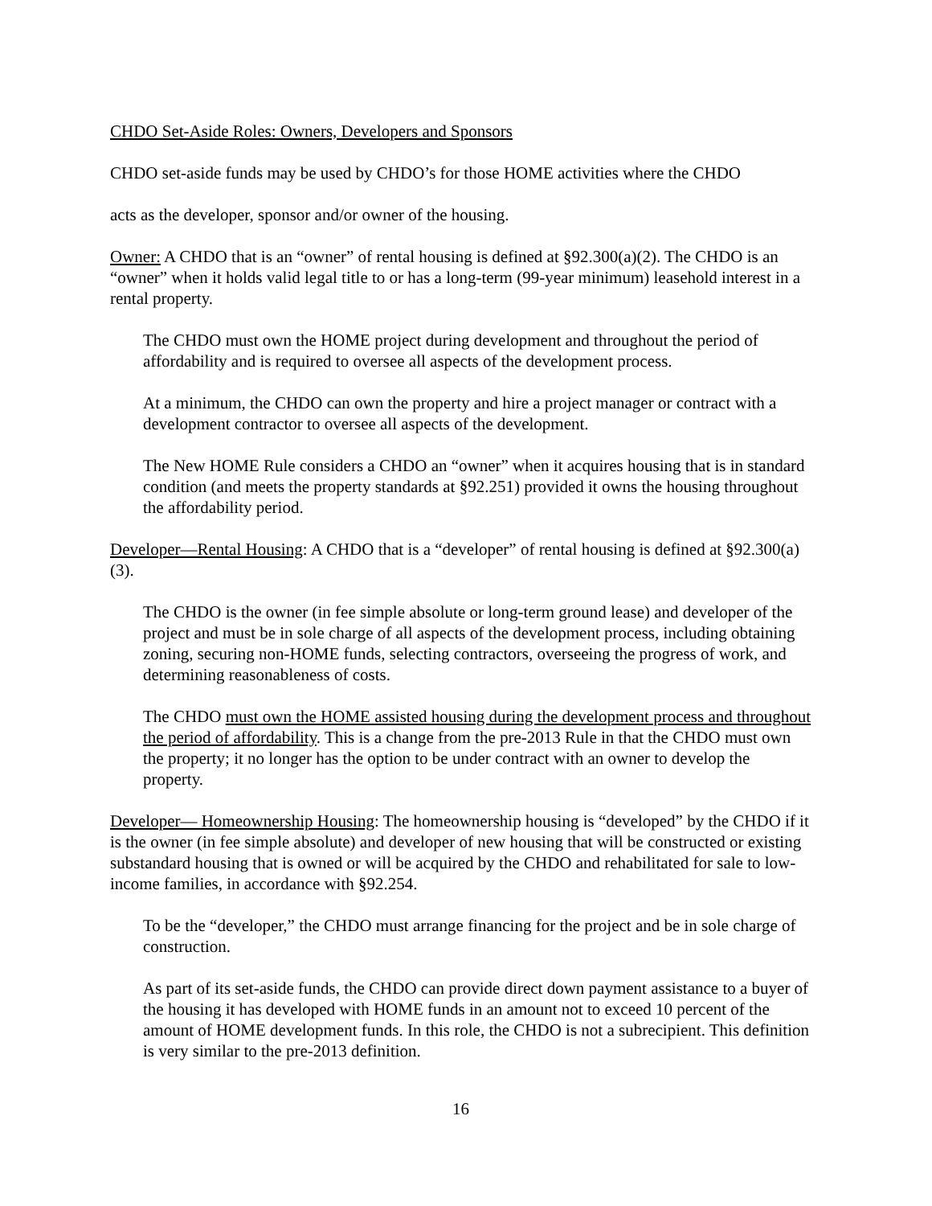CHDO Set-Aside Roles: Owners, Developers and Sponsors
CHDO set-aside funds may be used by CHDO’s for those HOME activities where the CHDO
acts as the developer, sponsor and/or owner of the housing.
Owner: A CHDO that is an “owner” of rental housing is defined at §92.300(a)(2). The CHDO is an “owner” when it holds valid legal title to or has a long-term (99-year minimum) leasehold interest in a rental property.
The CHDO must own the HOME project during development and throughout the period of affordability and is required to oversee all aspects of the development process.
At a minimum, the CHDO can own the property and hire a project manager or contract with a development contractor to oversee all aspects of the development.
The New HOME Rule considers a CHDO an “owner” when it acquires housing that is in standard condition (and meets the property standards at §92.251) provided it owns the housing throughout the affordability period.
Developer—Rental Housing: A CHDO that is a “developer” of rental housing is defined at §92.300(a)(3).
The CHDO is the owner (in fee simple absolute or long-term ground lease) and developer of the project and must be in sole charge of all aspects of the development process, including obtaining zoning, securing non-HOME funds, selecting contractors, overseeing the progress of work, and determining reasonableness of costs.
The CHDO must own the HOME assisted housing during the development process and throughout the period of affordability. This is a change from the pre-2013 Rule in that the CHDO must own the property; it no longer has the option to be under contract with an owner to develop the property.
Developer— Homeownership Housing: The homeownership housing is “developed” by the CHDO if it is the owner (in fee simple absolute) and developer of new housing that will be constructed or existing substandard housing that is owned or will be acquired by the CHDO and rehabilitated for sale to low-income families, in accordance with §92.254.
To be the “developer,” the CHDO must arrange financing for the project and be in sole charge of construction.
As part of its set-aside funds, the CHDO can provide direct down payment assistance to a buyer of the housing it has developed with HOME funds in an amount not to exceed 10 percent of the amount of HOME development funds. In this role, the CHDO is not a subrecipient. This definition is very similar to the pre-2013 definition.
16